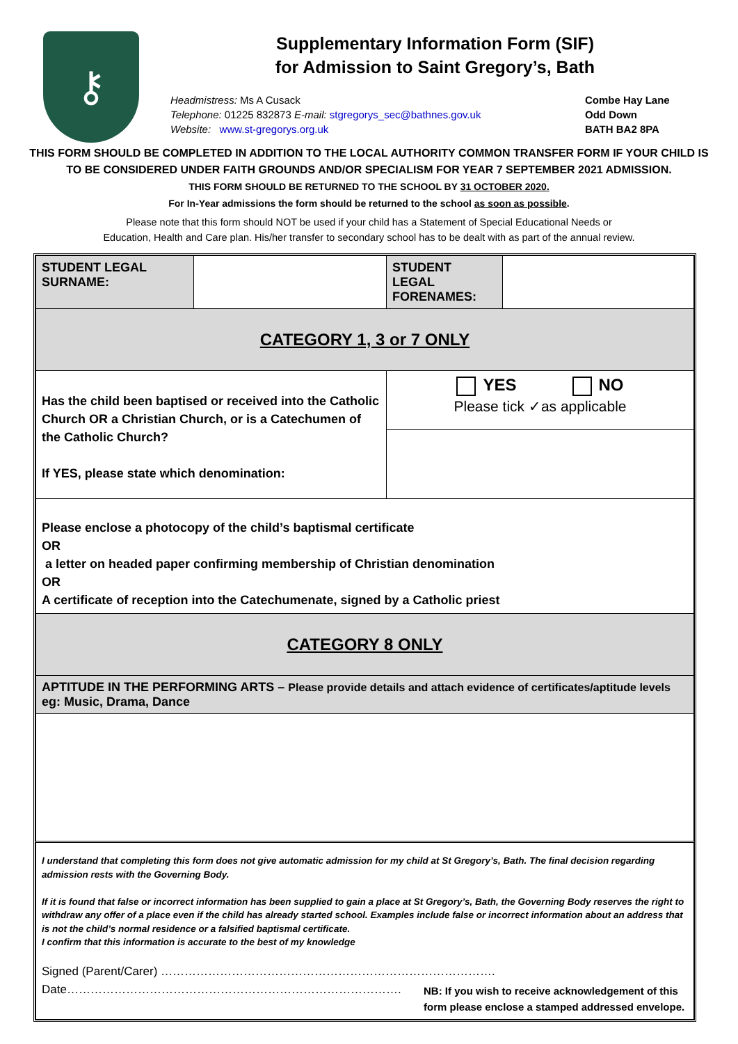⚷
Supplementary Information Form (SIF)
for Admission to Saint Gregory’s, Bath
Headmistress: Ms A Cusack
Telephone: 01225 832873 E-mail: stgregorys_sec@bathnes.gov.uk
Website: www.st-gregorys.org.uk
Combe Hay Lane
Odd Down
BATH BA2 8PA
THIS FORM SHOULD BE COMPLETED IN ADDITION TO THE LOCAL AUTHORITY COMMON TRANSFER FORM IF YOUR CHILD IS
TO BE CONSIDERED UNDER FAITH GROUNDS AND/OR SPECIALISM FOR YEAR 7 SEPTEMBER 2021 ADMISSION.
THIS FORM SHOULD BE RETURNED TO THE SCHOOL BY 31 OCTOBER 2020.
For In-Year admissions the form should be returned to the school as soon as possible.
Please note that this form should NOT be used if your child has a Statement of Special Educational Needs or
Education, Health and Care plan. His/her transfer to secondary school has to be dealt with as part of the annual review.
| STUDENT LEGAL SURNAME: | | STUDENT LEGAL FORENAMES: | |
| CATEGORY 1, 3 or 7 ONLY | | | |
| Has the child been baptised or received into the Catholic Church OR a Christian Church, or is a Catechumen of the Catholic Church? If YES, please state which denomination: | | YES NO Please tick ✓as applicable | |
| Please enclose a photocopy of the child’s baptismal certificate OR a letter on headed paper confirming membership of Christian denomination OR A certificate of reception into the Catechumenate, signed by a Catholic priest | | | |
| CATEGORY 8 ONLY | | | |
| APTITUDE IN THE PERFORMING ARTS – Please provide details and attach evidence of certificates/aptitude levels eg: Music, Drama, Dance | | | |
| I understand that completing this form does not give automatic admission for my child at St Gregory’s, Bath. The final decision regarding admission rests with the Governing Body. If it is found that false or incorrect information has been supplied to gain a place at St Gregory’s, Bath, the Governing Body reserves the right to withdraw any offer of a place even if the child has already started school. Examples include false or incorrect information about an address that is not the child’s normal residence or a falsified baptismal certificate. I confirm that this information is accurate to the best of my knowledge Signed (Parent/Carer) …………………………………………………………………………. Date…………………………………………………………………………. NB: If you wish to receive acknowledgement of this form please enclose a stamped addressed envelope. | | | |